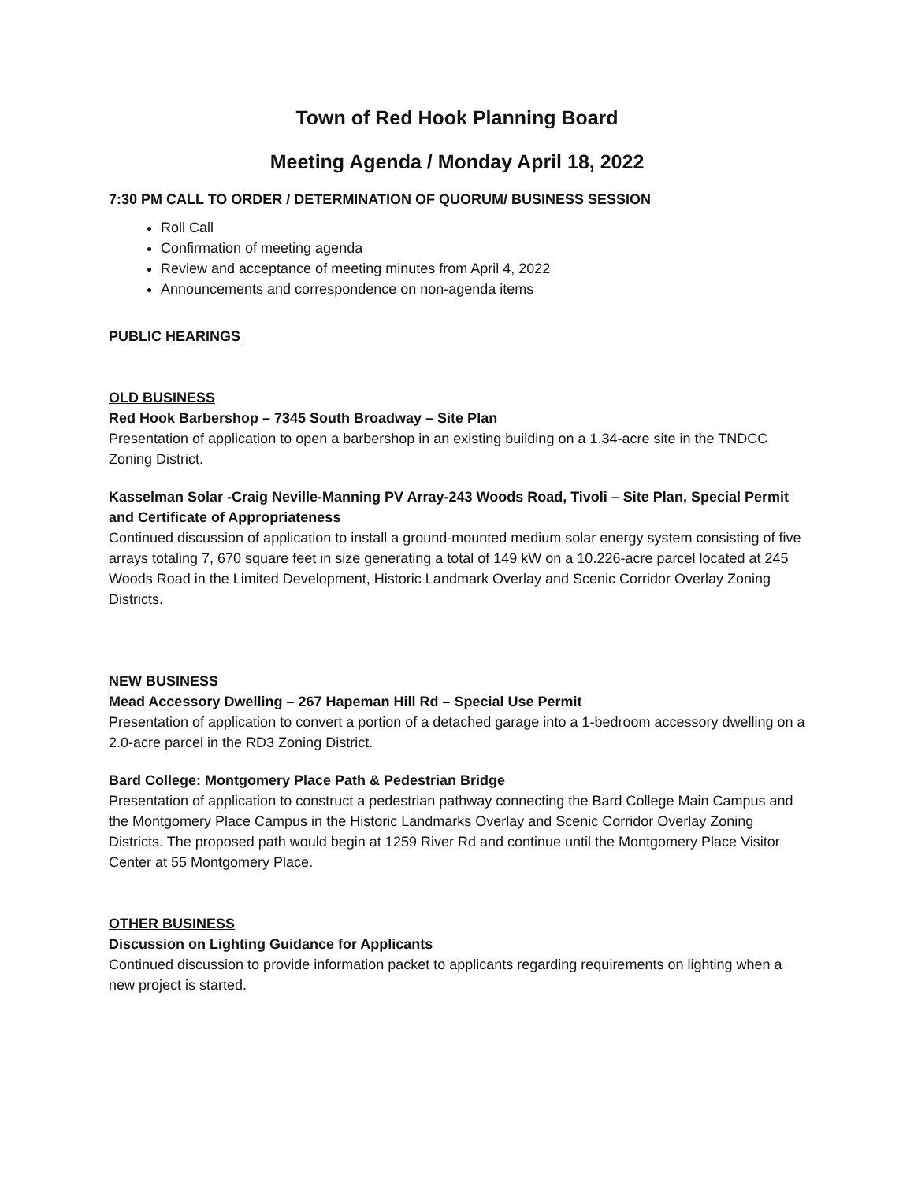Town of Red Hook Planning Board
Meeting Agenda / Monday April 18, 2022
7:30 PM CALL TO ORDER / DETERMINATION OF QUORUM/ BUSINESS SESSION
Roll Call
Confirmation of meeting agenda
Review and acceptance of meeting minutes from April 4, 2022
Announcements and correspondence on non-agenda items
PUBLIC HEARINGS
OLD BUSINESS
Red Hook Barbershop – 7345 South Broadway – Site Plan
Presentation of application to open a barbershop in an existing building on a 1.34-acre site in the TNDCC Zoning District.
Kasselman Solar -Craig Neville-Manning PV Array-243 Woods Road, Tivoli – Site Plan, Special Permit and Certificate of Appropriateness
Continued discussion of application to install a ground-mounted medium solar energy system consisting of five arrays totaling 7, 670 square feet in size generating a total of 149 kW on a 10.226-acre parcel located at 245 Woods Road in the Limited Development, Historic Landmark Overlay and Scenic Corridor Overlay Zoning Districts.
NEW BUSINESS
Mead Accessory Dwelling – 267 Hapeman Hill Rd – Special Use Permit
Presentation of application to convert a portion of a detached garage into a 1-bedroom accessory dwelling on a 2.0-acre parcel in the RD3 Zoning District.
Bard College: Montgomery Place Path & Pedestrian Bridge
Presentation of application to construct a pedestrian pathway connecting the Bard College Main Campus and the Montgomery Place Campus in the Historic Landmarks Overlay and Scenic Corridor Overlay Zoning Districts. The proposed path would begin at 1259 River Rd and continue until the Montgomery Place Visitor Center at 55 Montgomery Place.
OTHER BUSINESS
Discussion on Lighting Guidance for Applicants
Continued discussion to provide information packet to applicants regarding requirements on lighting when a new project is started.